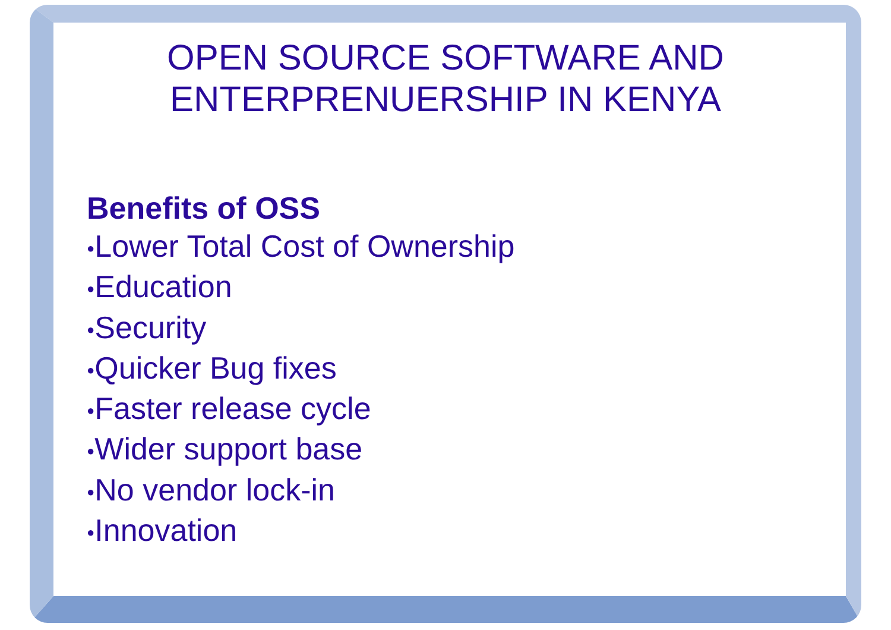OPEN SOURCE SOFTWARE AND
ENTERPRENUERSHIP IN KENYA
Benefits of OSS
●Lower Total Cost of Ownership
●Education
●Security
●Quicker Bug fixes
●Faster release cycle
●Wider support base
●No vendor lock-in
●Innovation